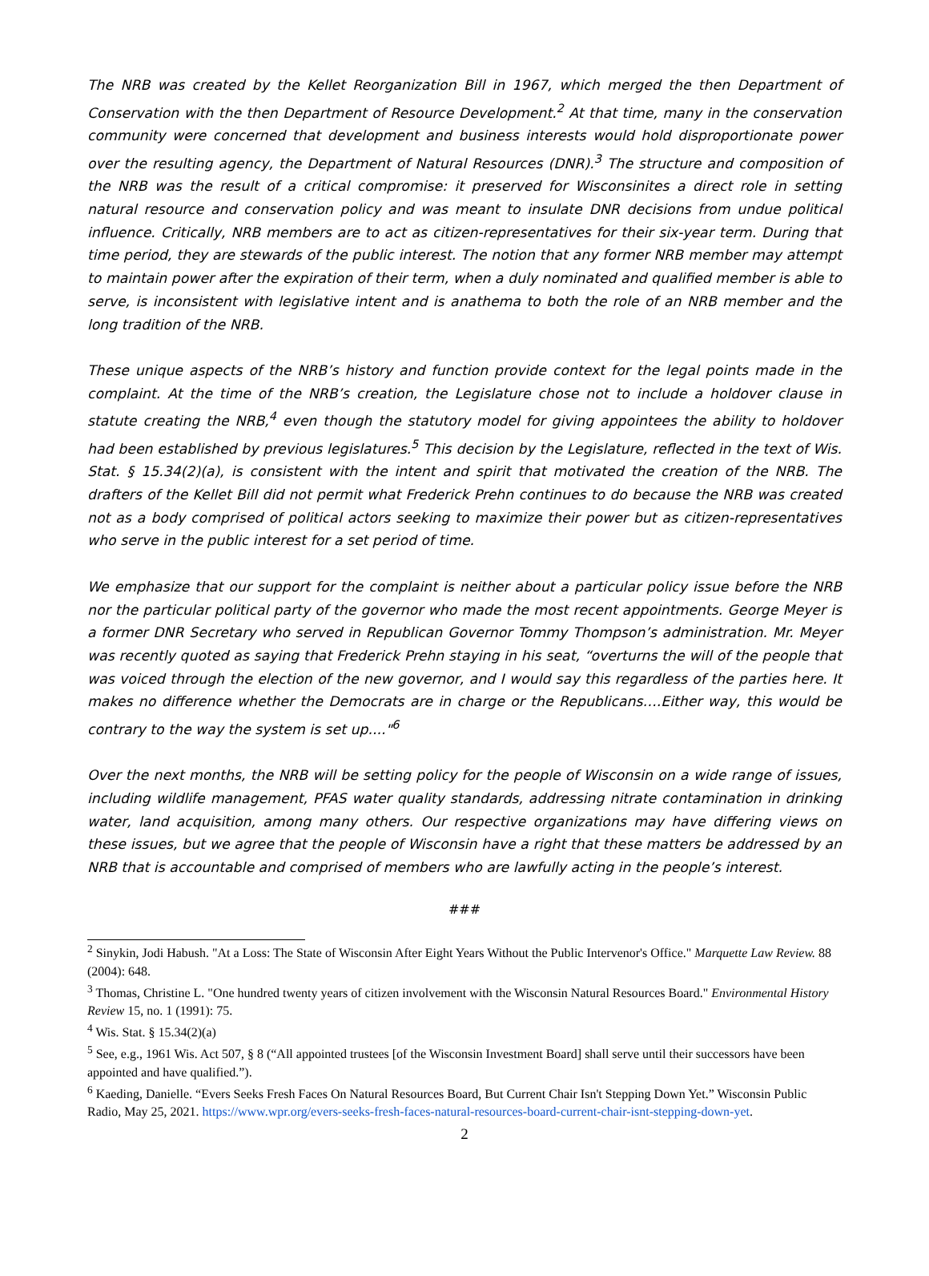The NRB was created by the Kellet Reorganization Bill in 1967, which merged the then Department of Conservation with the then Department of Resource Development.<sup>2</sup> At that time, many in the conservation community were concerned that development and business interests would hold disproportionate power over the resulting agency, the Department of Natural Resources (DNR).<sup>3</sup> The structure and composition of the NRB was the result of a critical compromise: it preserved for Wisconsinites a direct role in setting natural resource and conservation policy and was meant to insulate DNR decisions from undue political influence. Critically, NRB members are to act as citizen-representatives for their six-year term. During that time period, they are stewards of the public interest. The notion that any former NRB member may attempt to maintain power after the expiration of their term, when a duly nominated and qualified member is able to serve, is inconsistent with legislative intent and is anathema to both the role of an NRB member and the long tradition of the NRB.
These unique aspects of the NRB’s history and function provide context for the legal points made in the complaint. At the time of the NRB’s creation, the Legislature chose not to include a holdover clause in statute creating the NRB,<sup>4</sup> even though the statutory model for giving appointees the ability to holdover had been established by previous legislatures.<sup>5</sup> This decision by the Legislature, reflected in the text of Wis. Stat. § 15.34(2)(a), is consistent with the intent and spirit that motivated the creation of the NRB. The drafters of the Kellet Bill did not permit what Frederick Prehn continues to do because the NRB was created not as a body comprised of political actors seeking to maximize their power but as citizen-representatives who serve in the public interest for a set period of time.
We emphasize that our support for the complaint is neither about a particular policy issue before the NRB nor the particular political party of the governor who made the most recent appointments. George Meyer is a former DNR Secretary who served in Republican Governor Tommy Thompson’s administration. Mr. Meyer was recently quoted as saying that Frederick Prehn staying in his seat, “overturns the will of the people that was voiced through the election of the new governor, and I would say this regardless of the parties here. It makes no difference whether the Democrats are in charge or the Republicans….Either way, this would be contrary to the way the system is set up...."<sup>6</sup>
Over the next months, the NRB will be setting policy for the people of Wisconsin on a wide range of issues, including wildlife management, PFAS water quality standards, addressing nitrate contamination in drinking water, land acquisition, among many others. Our respective organizations may have differing views on these issues, but we agree that the people of Wisconsin have a right that these matters be addressed by an NRB that is accountable and comprised of members who are lawfully acting in the people’s interest.
###
<sup>2</sup> Sinykin, Jodi Habush. "At a Loss: The State of Wisconsin After Eight Years Without the Public Intervenor's Office." Marquette Law Review. 88 (2004): 648.
<sup>3</sup> Thomas, Christine L. "One hundred twenty years of citizen involvement with the Wisconsin Natural Resources Board." Environmental History Review 15, no. 1 (1991): 75.
<sup>4</sup> Wis. Stat. § 15.34(2)(a)
<sup>5</sup> See, e.g., 1961 Wis. Act 507, § 8 (“All appointed trustees [of the Wisconsin Investment Board] shall serve until their successors have been appointed and have qualified.”).
<sup>6</sup> Kaeding, Danielle. “Evers Seeks Fresh Faces On Natural Resources Board, But Current Chair Isn't Stepping Down Yet.” Wisconsin Public Radio, May 25, 2021. https://www.wpr.org/evers-seeks-fresh-faces-natural-resources-board-current-chair-isnt-stepping-down-yet.
2